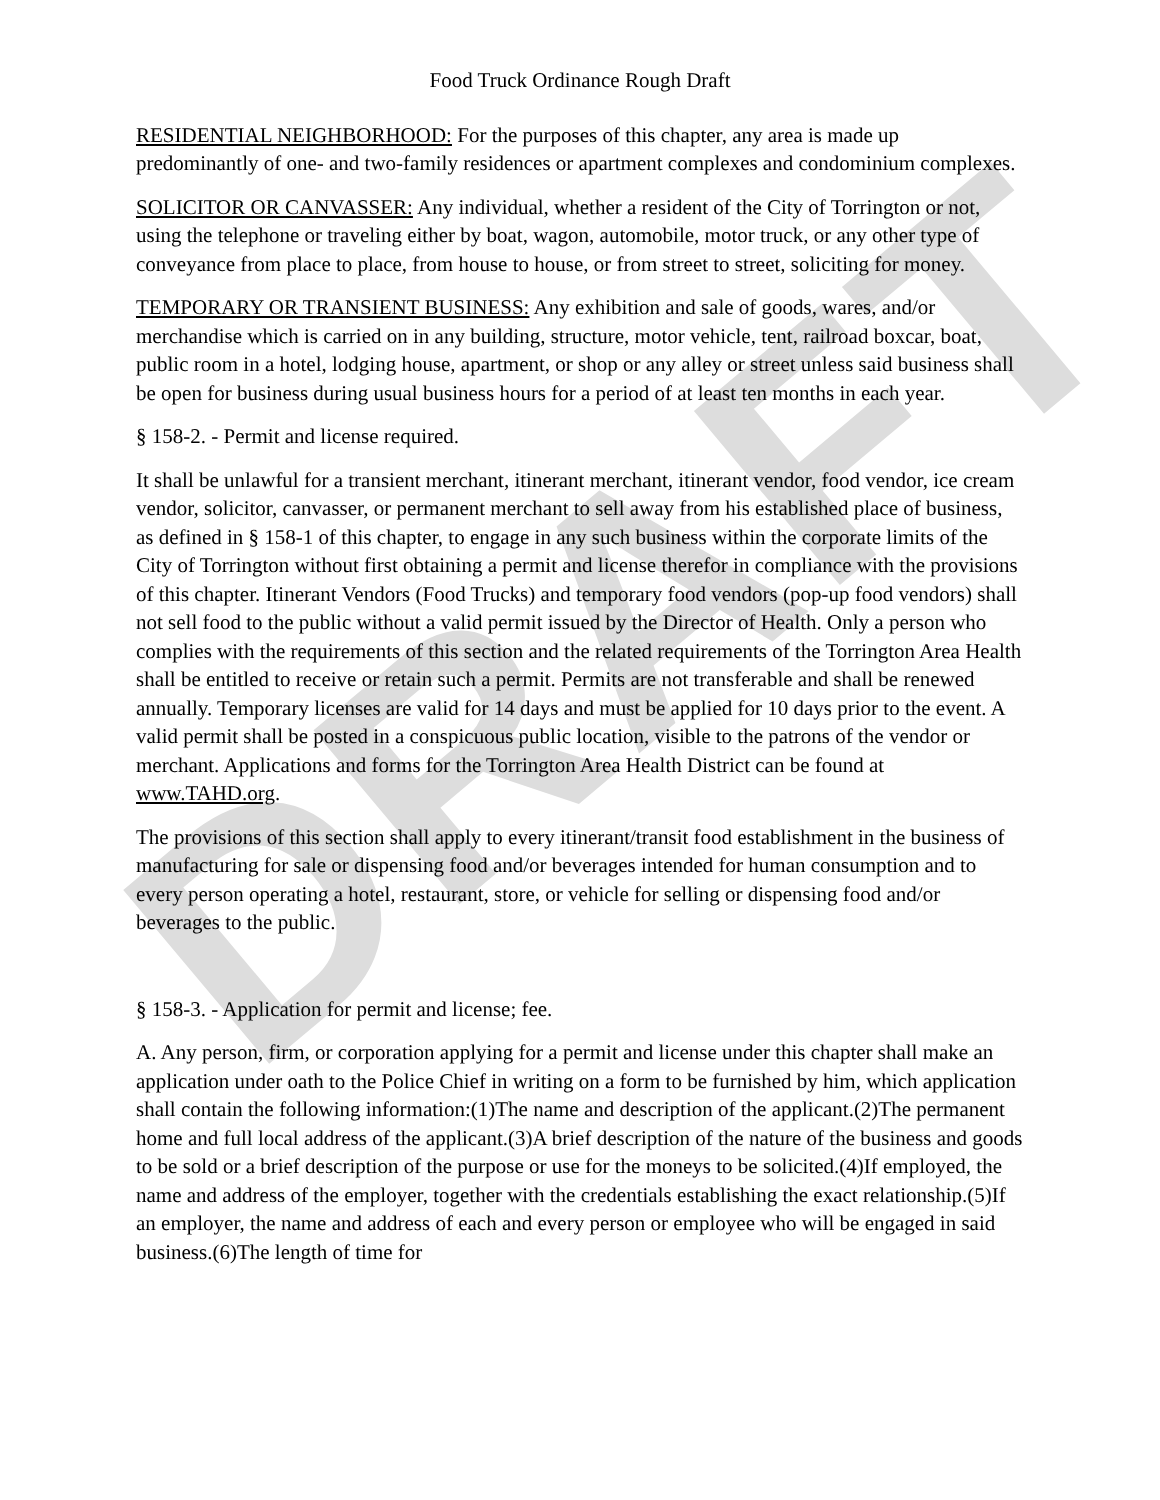DRAFT
Food Truck Ordinance Rough Draft
RESIDENTIAL NEIGHBORHOOD: For the purposes of this chapter, any area is made up predominantly of one- and two-family residences or apartment complexes and condominium complexes.
SOLICITOR OR CANVASSER: Any individual, whether a resident of the City of Torrington or not, using the telephone or traveling either by boat, wagon, automobile, motor truck, or any other type of conveyance from place to place, from house to house, or from street to street, soliciting for money.
TEMPORARY OR TRANSIENT BUSINESS: Any exhibition and sale of goods, wares, and/or merchandise which is carried on in any building, structure, motor vehicle, tent, railroad boxcar, boat, public room in a hotel, lodging house, apartment, or shop or any alley or street unless said business shall be open for business during usual business hours for a period of at least ten months in each year.
§ 158-2. - Permit and license required.
It shall be unlawful for a transient merchant, itinerant merchant, itinerant vendor, food vendor, ice cream vendor, solicitor, canvasser, or permanent merchant to sell away from his established place of business, as defined in § 158-1 of this chapter, to engage in any such business within the corporate limits of the City of Torrington without first obtaining a permit and license therefor in compliance with the provisions of this chapter. Itinerant Vendors (Food Trucks) and temporary food vendors (pop-up food vendors) shall not sell food to the public without a valid permit issued by the Director of Health. Only a person who complies with the requirements of this section and the related requirements of the Torrington Area Health shall be entitled to receive or retain such a permit. Permits are not transferable and shall be renewed annually. Temporary licenses are valid for 14 days and must be applied for 10 days prior to the event. A valid permit shall be posted in a conspicuous public location, visible to the patrons of the vendor or merchant. Applications and forms for the Torrington Area Health District can be found at www.TAHD.org.
The provisions of this section shall apply to every itinerant/transit food establishment in the business of manufacturing for sale or dispensing food and/or beverages intended for human consumption and to every person operating a hotel, restaurant, store, or vehicle for selling or dispensing food and/or beverages to the public.
§ 158-3. - Application for permit and license; fee.
A. Any person, firm, or corporation applying for a permit and license under this chapter shall make an application under oath to the Police Chief in writing on a form to be furnished by him, which application shall contain the following information:(1)The name and description of the applicant.(2)The permanent home and full local address of the applicant.(3)A brief description of the nature of the business and goods to be sold or a brief description of the purpose or use for the moneys to be solicited.(4)If employed, the name and address of the employer, together with the credentials establishing the exact relationship.(5)If an employer, the name and address of each and every person or employee who will be engaged in said business.(6)The length of time for